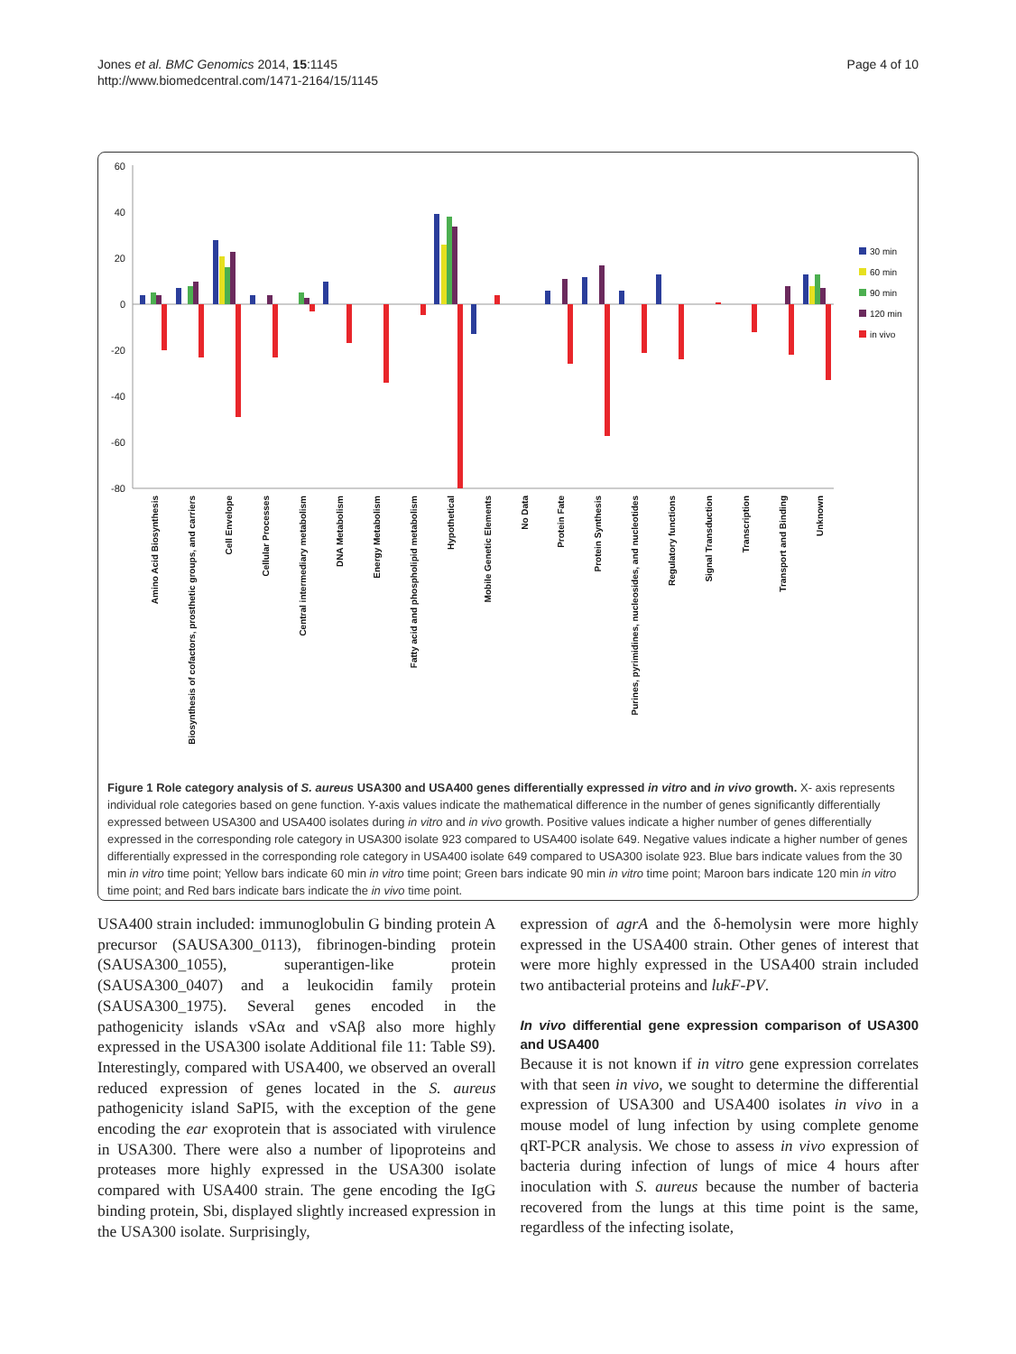Jones et al. BMC Genomics 2014, 15:1145
http://www.biomedcentral.com/1471-2164/15/1145
Page 4 of 10
60
40
20
0
-20
-40
-60
-80
30 min
60 min
90 min
120 min
in vivo
Amino Acid Biosynthesis
Biosynthesis of cofactors, prosthetic groups, and carriers
Cell Envelope
Cellular Processes
Central intermediary metabolism
DNA Metabolism
Energy Metabolism
Fatty acid and phospholipid metabolism
Hypothetical
Mobile Genetic Elements
No Data
Protein Fate
Protein Synthesis
Purines, pyrimidines, nucleosides, and nucleotides
Regulatory functions
Signal Transduction
Transcription
Transport and Binding
Unknown
Figure 1 Role category analysis of S. aureus USA300 and USA400 genes differentially expressed in vitro and in vivo growth. X- axis represents individual role categories based on gene function. Y-axis values indicate the mathematical difference in the number of genes significantly differentially expressed between USA300 and USA400 isolates during in vitro and in vivo growth. Positive values indicate a higher number of genes differentially expressed in the corresponding role category in USA300 isolate 923 compared to USA400 isolate 649. Negative values indicate a higher number of genes differentially expressed in the corresponding role category in USA400 isolate 649 compared to USA300 isolate 923. Blue bars indicate values from the 30 min in vitro time point; Yellow bars indicate 60 min in vitro time point; Green bars indicate 90 min in vitro time point; Maroon bars indicate 120 min in vitro time point; and Red bars indicate bars indicate the in vivo time point.
USA400 strain included: immunoglobulin G binding protein A precursor (SAUSA300_0113), fibrinogen-binding protein (SAUSA300_1055), superantigen-like protein (SAUSA300_0407) and a leukocidin family protein (SAUSA300_1975). Several genes encoded in the pathogenicity islands vSAα and vSAβ also more highly expressed in the USA300 isolate Additional file 11: Table S9). Interestingly, compared with USA400, we observed an overall reduced expression of genes located in the S. aureus pathogenicity island SaPI5, with the exception of the gene encoding the ear exoprotein that is associated with virulence in USA300. There were also a number of lipoproteins and proteases more highly expressed in the USA300 isolate compared with USA400 strain. The gene encoding the IgG binding protein, Sbi, displayed slightly increased expression in the USA300 isolate. Surprisingly,
expression of agrA and the δ-hemolysin were more highly expressed in the USA400 strain. Other genes of interest that were more highly expressed in the USA400 strain included two antibacterial proteins and lukF-PV.
In vivo differential gene expression comparison of USA300 and USA400
Because it is not known if in vitro gene expression correlates with that seen in vivo, we sought to determine the differential expression of USA300 and USA400 isolates in vivo in a mouse model of lung infection by using complete genome qRT-PCR analysis. We chose to assess in vivo expression of bacteria during infection of lungs of mice 4 hours after inoculation with S. aureus because the number of bacteria recovered from the lungs at this time point is the same, regardless of the infecting isolate,